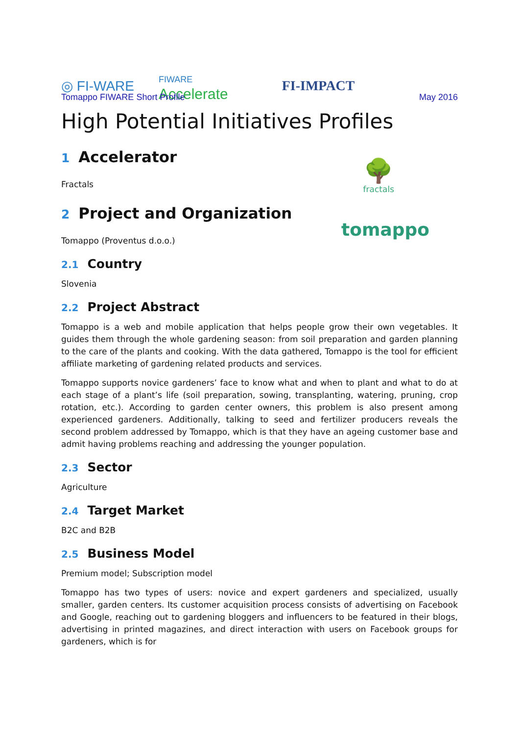◎ FI-WARE
FIWARE
Accelerate
FI-IMPACT
Tomappo FIWARE Short Profile May 2016
High Potential Initiatives Profiles
🌳
fractals
1 Accelerator
Fractals
tomappo
2 Project and Organization
Tomappo (Proventus d.o.o.)
2.1 Country
Slovenia
2.2 Project Abstract
Tomappo is a web and mobile application that helps people grow their own vegetables. It guides them through the whole gardening season: from soil preparation and garden planning to the care of the plants and cooking. With the data gathered, Tomappo is the tool for efficient affiliate marketing of gardening related products and services.
Tomappo supports novice gardeners’ face to know what and when to plant and what to do at each stage of a plant’s life (soil preparation, sowing, transplanting, watering, pruning, crop rotation, etc.). According to garden center owners, this problem is also present among experienced gardeners. Additionally, talking to seed and fertilizer producers reveals the second problem addressed by Tomappo, which is that they have an ageing customer base and admit having problems reaching and addressing the younger population.
2.3 Sector
Agriculture
2.4 Target Market
B2C and B2B
2.5 Business Model
Premium model; Subscription model
Tomappo has two types of users: novice and expert gardeners and specialized, usually smaller, garden centers. Its customer acquisition process consists of advertising on Facebook and Google, reaching out to gardening bloggers and influencers to be featured in their blogs, advertising in printed magazines, and direct interaction with users on Facebook groups for gardeners, which is for